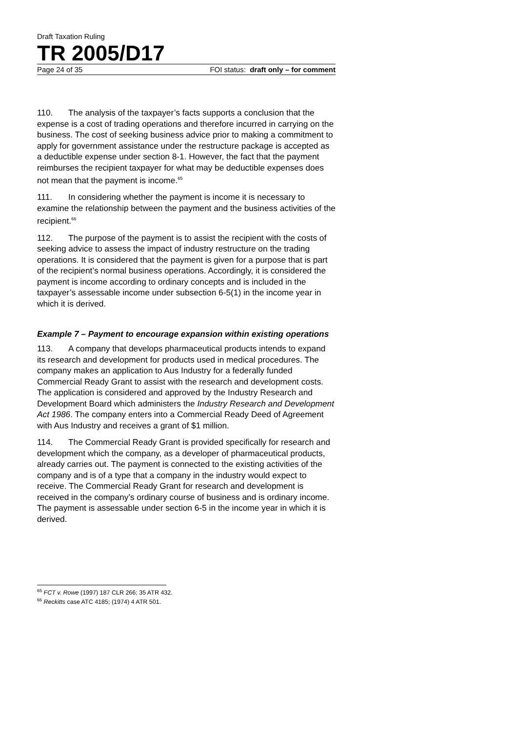Draft Taxation Ruling
TR 2005/D17
Page 24 of 35 FOI status: draft only – for comment
110. The analysis of the taxpayer’s facts supports a conclusion that the expense is a cost of trading operations and therefore incurred in carrying on the business. The cost of seeking business advice prior to making a commitment to apply for government assistance under the restructure package is accepted as a deductible expense under section 8-1. However, the fact that the payment reimburses the recipient taxpayer for what may be deductible expenses does not mean that the payment is income.<sup>65</sup>
111. In considering whether the payment is income it is necessary to examine the relationship between the payment and the business activities of the recipient.<sup>66</sup>
112. The purpose of the payment is to assist the recipient with the costs of seeking advice to assess the impact of industry restructure on the trading operations. It is considered that the payment is given for a purpose that is part of the recipient’s normal business operations. Accordingly, it is considered the payment is income according to ordinary concepts and is included in the taxpayer’s assessable income under subsection 6-5(1) in the income year in which it is derived.
Example 7 – Payment to encourage expansion within existing operations
113. A company that develops pharmaceutical products intends to expand its research and development for products used in medical procedures. The company makes an application to Aus Industry for a federally funded Commercial Ready Grant to assist with the research and development costs. The application is considered and approved by the Industry Research and Development Board which administers the Industry Research and Development Act 1986. The company enters into a Commercial Ready Deed of Agreement with Aus Industry and receives a grant of $1 million.
114. The Commercial Ready Grant is provided specifically for research and development which the company, as a developer of pharmaceutical products, already carries out. The payment is connected to the existing activities of the company and is of a type that a company in the industry would expect to receive. The Commercial Ready Grant for research and development is received in the company’s ordinary course of business and is ordinary income. The payment is assessable under section 6-5 in the income year in which it is derived.
<sup>65</sup> FCT v. Rowe (1997) 187 CLR 266; 35 ATR 432.
<sup>66</sup> Reckitts case ATC 4185; (1974) 4 ATR 501.